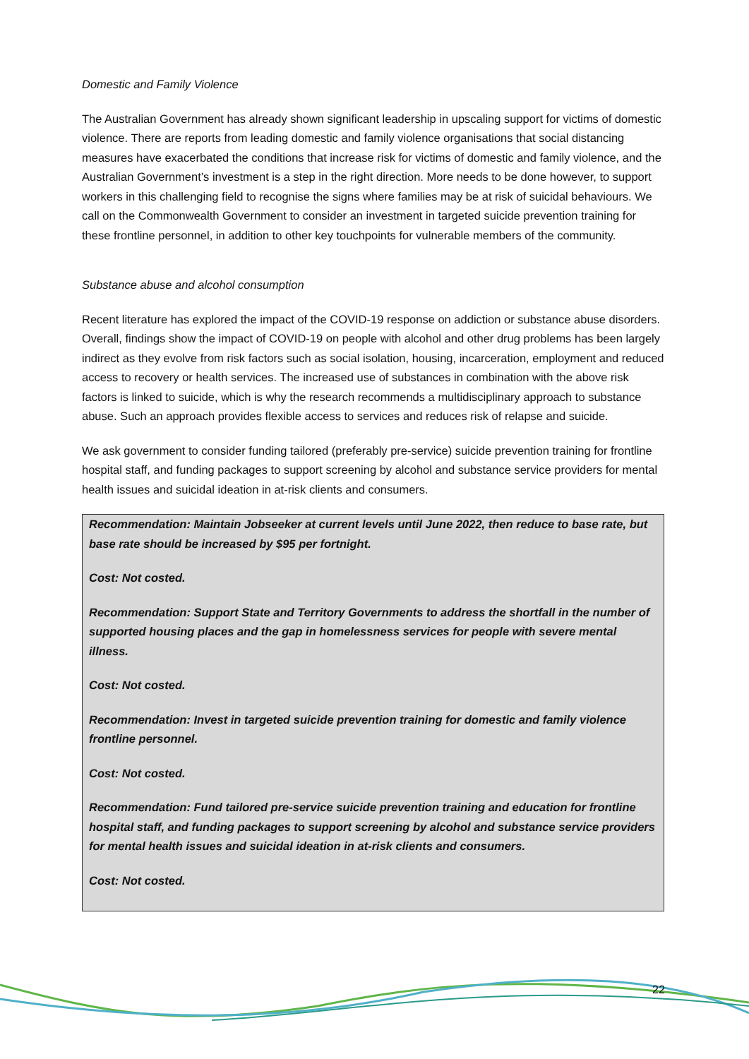Domestic and Family Violence
The Australian Government has already shown significant leadership in upscaling support for victims of domestic violence. There are reports from leading domestic and family violence organisations that social distancing measures have exacerbated the conditions that increase risk for victims of domestic and family violence, and the Australian Government’s investment is a step in the right direction. More needs to be done however, to support workers in this challenging field to recognise the signs where families may be at risk of suicidal behaviours. We call on the Commonwealth Government to consider an investment in targeted suicide prevention training for these frontline personnel, in addition to other key touchpoints for vulnerable members of the community.
Substance abuse and alcohol consumption
Recent literature has explored the impact of the COVID-19 response on addiction or substance abuse disorders. Overall, findings show the impact of COVID-19 on people with alcohol and other drug problems has been largely indirect as they evolve from risk factors such as social isolation, housing, incarceration, employment and reduced access to recovery or health services. The increased use of substances in combination with the above risk factors is linked to suicide, which is why the research recommends a multidisciplinary approach to substance abuse. Such an approach provides flexible access to services and reduces risk of relapse and suicide.
We ask government to consider funding tailored (preferably pre-service) suicide prevention training for frontline hospital staff, and funding packages to support screening by alcohol and substance service providers for mental health issues and suicidal ideation in at-risk clients and consumers.
Recommendation: Maintain Jobseeker at current levels until June 2022, then reduce to base rate, but base rate should be increased by $95 per fortnight.
Cost: Not costed.
Recommendation: Support State and Territory Governments to address the shortfall in the number of supported housing places and the gap in homelessness services for people with severe mental illness.
Cost: Not costed.
Recommendation: Invest in targeted suicide prevention training for domestic and family violence frontline personnel.
Cost: Not costed.
Recommendation: Fund tailored pre-service suicide prevention training and education for frontline hospital staff, and funding packages to support screening by alcohol and substance service providers for mental health issues and suicidal ideation in at-risk clients and consumers.
Cost: Not costed.
22